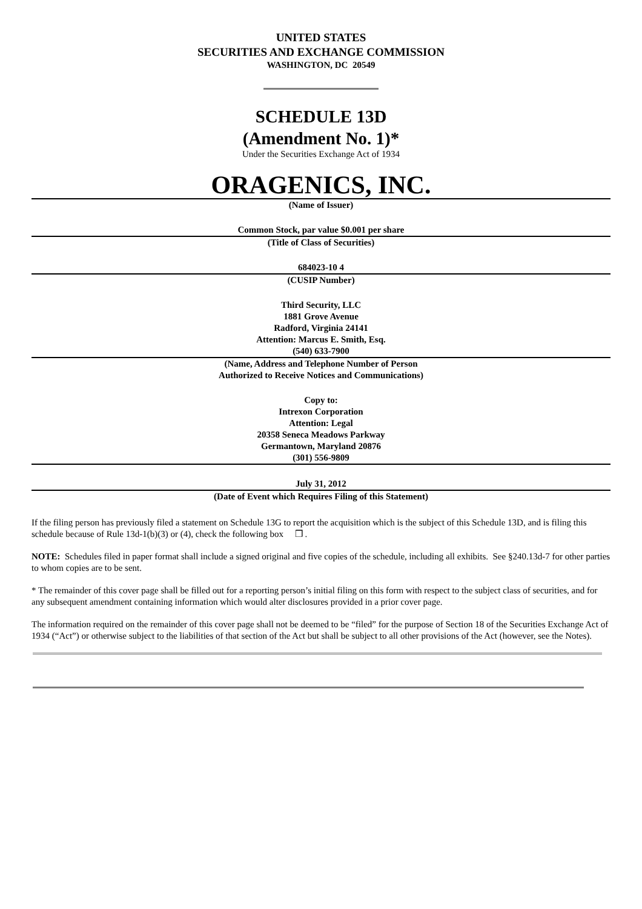UNITED STATES
SECURITIES AND EXCHANGE COMMISSION
WASHINGTON, DC 20549
SCHEDULE 13D
(Amendment No. 1)*
Under the Securities Exchange Act of 1934
ORAGENICS, INC.
(Name of Issuer)
Common Stock, par value $0.001 per share
(Title of Class of Securities)
684023-10 4
(CUSIP Number)
Third Security, LLC
1881 Grove Avenue
Radford, Virginia 24141
Attention: Marcus E. Smith, Esq.
(540) 633-7900
(Name, Address and Telephone Number of Person
Authorized to Receive Notices and Communications)
Copy to:
Intrexon Corporation
Attention: Legal
20358 Seneca Meadows Parkway
Germantown, Maryland 20876
(301) 556-9809
July 31, 2012
(Date of Event which Requires Filing of this Statement)
If the filing person has previously filed a statement on Schedule 13G to report the acquisition which is the subject of this Schedule 13D, and is filing this schedule because of Rule 13d-1(b)(3) or (4), check the following box ❒ .
NOTE: Schedules filed in paper format shall include a signed original and five copies of the schedule, including all exhibits. See §240.13d-7 for other parties to whom copies are to be sent.
* The remainder of this cover page shall be filled out for a reporting person’s initial filing on this form with respect to the subject class of securities, and for any subsequent amendment containing information which would alter disclosures provided in a prior cover page.
The information required on the remainder of this cover page shall not be deemed to be “filed” for the purpose of Section 18 of the Securities Exchange Act of 1934 (“Act”) or otherwise subject to the liabilities of that section of the Act but shall be subject to all other provisions of the Act (however, see the Notes).